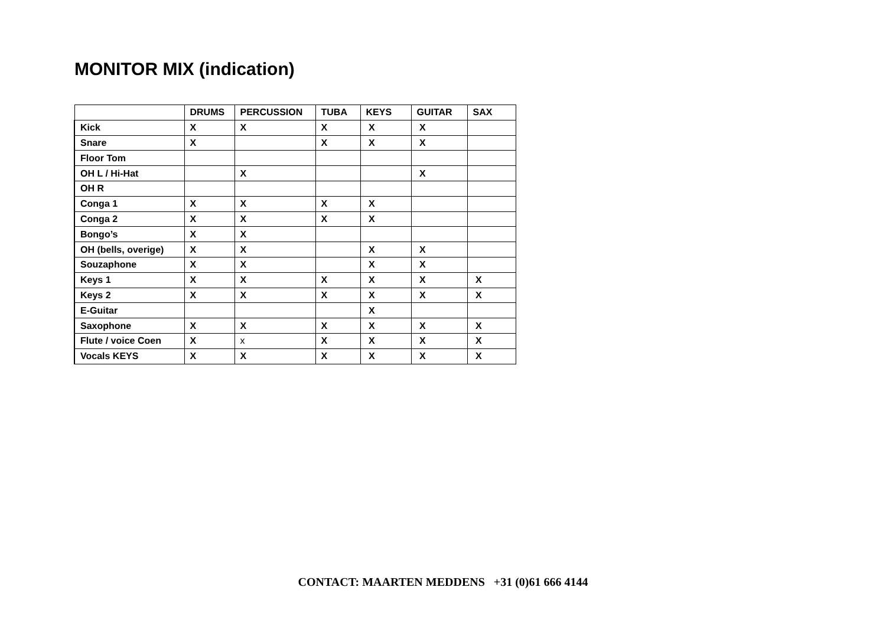MONITOR MIX (indication)
| | DRUMS | PERCUSSION | TUBA | KEYS | GUITAR | SAX |
| --- | --- | --- | --- | --- | --- | --- |
| Kick | X | X | X | X | X | |
| Snare | X | | X | X | X | |
| Floor Tom | | | | | | |
| OH L / Hi-Hat | | X | | | X | |
| OH R | | | | | | |
| Conga 1 | X | X | X | X | | |
| Conga 2 | X | X | X | X | | |
| Bongo’s | X | X | | | | |
| OH (bells, overige) | X | X | | X | X | |
| Souzaphone | X | X | | X | X | |
| Keys 1 | X | X | X | X | X | X |
| Keys 2 | X | X | X | X | X | X |
| E-Guitar | | | | X | | |
| Saxophone | X | X | X | X | X | X |
| Flute / voice Coen | X | x | X | X | X | X |
| Vocals KEYS | X | X | X | X | X | X |
CONTACT: MAARTEN MEDDENS +31 (0)61 666 4144